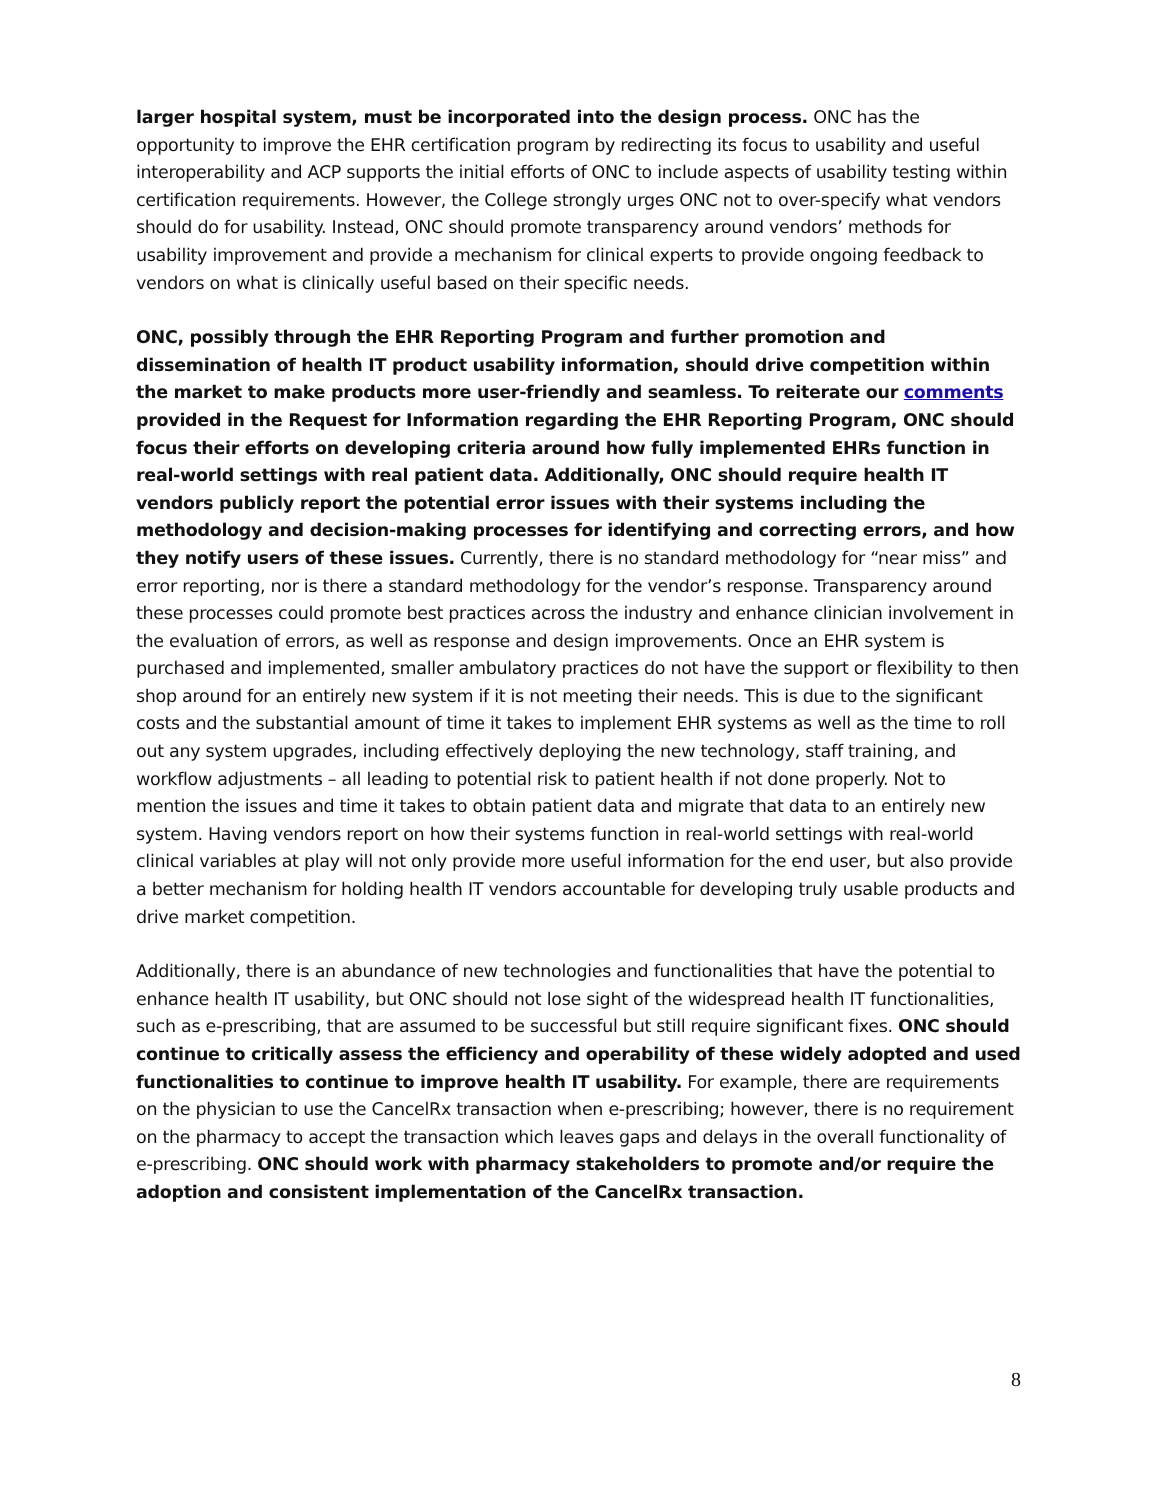larger hospital system, must be incorporated into the design process. ONC has the opportunity to improve the EHR certification program by redirecting its focus to usability and useful interoperability and ACP supports the initial efforts of ONC to include aspects of usability testing within certification requirements. However, the College strongly urges ONC not to over-specify what vendors should do for usability. Instead, ONC should promote transparency around vendors’ methods for usability improvement and provide a mechanism for clinical experts to provide ongoing feedback to vendors on what is clinically useful based on their specific needs.
ONC, possibly through the EHR Reporting Program and further promotion and dissemination of health IT product usability information, should drive competition within the market to make products more user-friendly and seamless. To reiterate our comments provided in the Request for Information regarding the EHR Reporting Program, ONC should focus their efforts on developing criteria around how fully implemented EHRs function in real-world settings with real patient data. Additionally, ONC should require health IT vendors publicly report the potential error issues with their systems including the methodology and decision-making processes for identifying and correcting errors, and how they notify users of these issues. Currently, there is no standard methodology for “near miss” and error reporting, nor is there a standard methodology for the vendor’s response. Transparency around these processes could promote best practices across the industry and enhance clinician involvement in the evaluation of errors, as well as response and design improvements. Once an EHR system is purchased and implemented, smaller ambulatory practices do not have the support or flexibility to then shop around for an entirely new system if it is not meeting their needs. This is due to the significant costs and the substantial amount of time it takes to implement EHR systems as well as the time to roll out any system upgrades, including effectively deploying the new technology, staff training, and workflow adjustments – all leading to potential risk to patient health if not done properly. Not to mention the issues and time it takes to obtain patient data and migrate that data to an entirely new system. Having vendors report on how their systems function in real-world settings with real-world clinical variables at play will not only provide more useful information for the end user, but also provide a better mechanism for holding health IT vendors accountable for developing truly usable products and drive market competition.
Additionally, there is an abundance of new technologies and functionalities that have the potential to enhance health IT usability, but ONC should not lose sight of the widespread health IT functionalities, such as e-prescribing, that are assumed to be successful but still require significant fixes. ONC should continue to critically assess the efficiency and operability of these widely adopted and used functionalities to continue to improve health IT usability. For example, there are requirements on the physician to use the CancelRx transaction when e-prescribing; however, there is no requirement on the pharmacy to accept the transaction which leaves gaps and delays in the overall functionality of e-prescribing. ONC should work with pharmacy stakeholders to promote and/or require the adoption and consistent implementation of the CancelRx transaction.
8